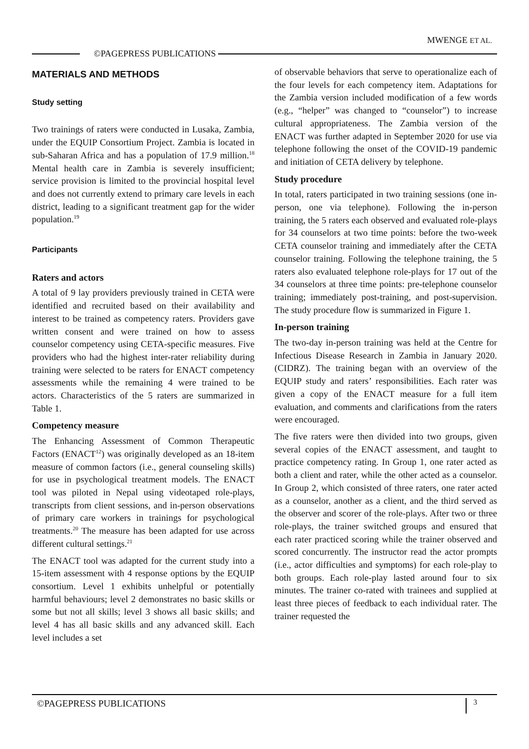MWENGE ET AL.
©PAGEPRESS PUBLICATIONS
MATERIALS AND METHODS
Study setting
Two trainings of raters were conducted in Lusaka, Zambia, under the EQUIP Consortium Project. Zambia is located in sub-Saharan Africa and has a population of 17.9 million.<sup>18</sup> Mental health care in Zambia is severely insufficient; service provision is limited to the provincial hospital level and does not currently extend to primary care levels in each district, leading to a significant treatment gap for the wider population.<sup>19</sup>
Participants
Raters and actors
A total of 9 lay providers previously trained in CETA were identified and recruited based on their availability and interest to be trained as competency raters. Providers gave written consent and were trained on how to assess counselor competency using CETA-specific measures. Five providers who had the highest inter-rater reliability during training were selected to be raters for ENACT competency assessments while the remaining 4 were trained to be actors. Characteristics of the 5 raters are summarized in Table 1.
Competency measure
The Enhancing Assessment of Common Therapeutic Factors (ENACT<sup>12</sup>) was originally developed as an 18-item measure of common factors (i.e., general counseling skills) for use in psychological treatment models. The ENACT tool was piloted in Nepal using videotaped role-plays, transcripts from client sessions, and in-person observations of primary care workers in trainings for psychological treatments.<sup>20</sup> The measure has been adapted for use across different cultural settings.<sup>21</sup>
The ENACT tool was adapted for the current study into a 15-item assessment with 4 response options by the EQUIP consortium. Level 1 exhibits unhelpful or potentially harmful behaviours; level 2 demonstrates no basic skills or some but not all skills; level 3 shows all basic skills; and level 4 has all basic skills and any advanced skill. Each level includes a set
of observable behaviors that serve to operationalize each of the four levels for each competency item. Adaptations for the Zambia version included modification of a few words (e.g., “helper” was changed to “counselor”) to increase cultural appropriateness. The Zambia version of the ENACT was further adapted in September 2020 for use via telephone following the onset of the COVID-19 pandemic and initiation of CETA delivery by telephone.
Study procedure
In total, raters participated in two training sessions (one in-person, one via telephone). Following the in-person training, the 5 raters each observed and evaluated role-plays for 34 counselors at two time points: before the two-week CETA counselor training and immediately after the CETA counselor training. Following the telephone training, the 5 raters also evaluated telephone role-plays for 17 out of the 34 counselors at three time points: pre-telephone counselor training; immediately post-training, and post-supervision. The study procedure flow is summarized in Figure 1.
In-person training
The two-day in-person training was held at the Centre for Infectious Disease Research in Zambia in January 2020. (CIDRZ). The training began with an overview of the EQUIP study and raters’ responsibilities. Each rater was given a copy of the ENACT measure for a full item evaluation, and comments and clarifications from the raters were encouraged.
The five raters were then divided into two groups, given several copies of the ENACT assessment, and taught to practice competency rating. In Group 1, one rater acted as both a client and rater, while the other acted as a counselor. In Group 2, which consisted of three raters, one rater acted as a counselor, another as a client, and the third served as the observer and scorer of the role-plays. After two or three role-plays, the trainer switched groups and ensured that each rater practiced scoring while the trainer observed and scored concurrently. The instructor read the actor prompts (i.e., actor difficulties and symptoms) for each role-play to both groups. Each role-play lasted around four to six minutes. The trainer co-rated with trainees and supplied at least three pieces of feedback to each individual rater. The trainer requested the
©PAGEPRESS PUBLICATIONS 3